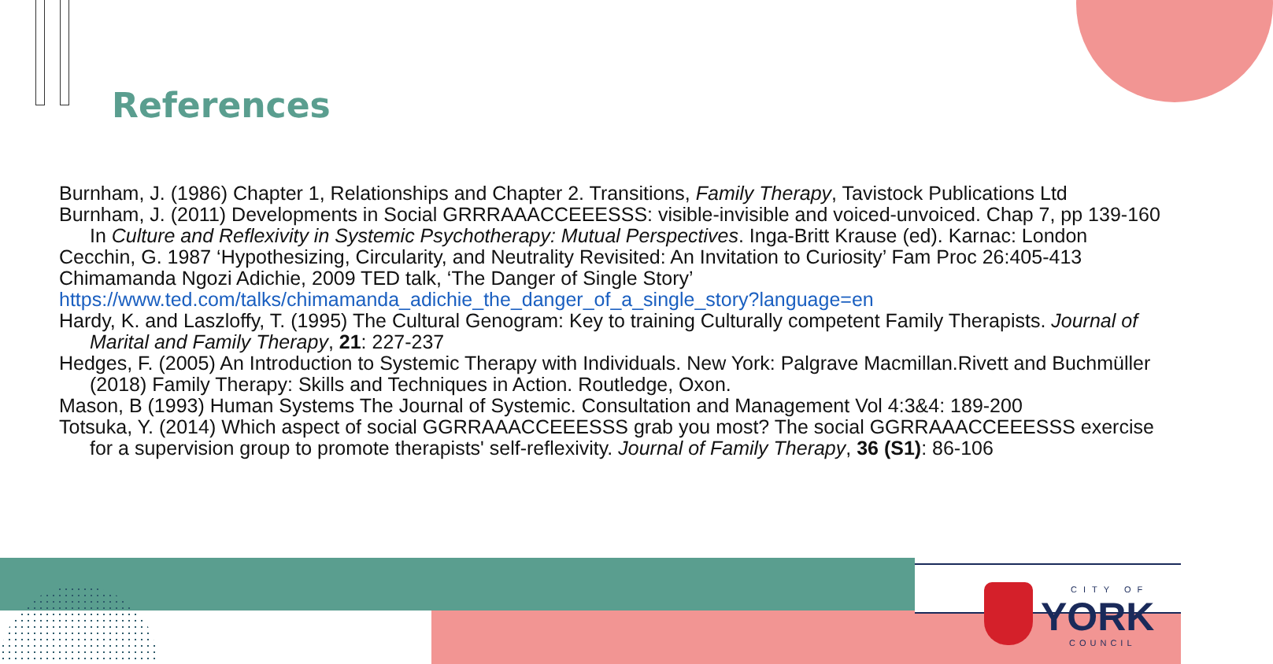References
Burnham, J. (1986) Chapter 1, Relationships and Chapter 2. Transitions, Family Therapy, Tavistock Publications Ltd
Burnham, J. (2011) Developments in Social GRRRAAACCEEESSS: visible-invisible and voiced-unvoiced. Chap 7, pp 139-160 In Culture and Reflexivity in Systemic Psychotherapy: Mutual Perspectives. Inga-Britt Krause (ed). Karnac: London
Cecchin, G. 1987 ‘Hypothesizing, Circularity, and Neutrality Revisited: An Invitation to Curiosity’ Fam Proc 26:405-413
Chimamanda Ngozi Adichie, 2009 TED talk, ‘The Danger of Single Story’
https://www.ted.com/talks/chimamanda_adichie_the_danger_of_a_single_story?language=en
Hardy, K. and Laszloffy, T. (1995) The Cultural Genogram: Key to training Culturally competent Family Therapists. Journal of Marital and Family Therapy, 21: 227-237
Hedges, F. (2005) An Introduction to Systemic Therapy with Individuals. New York: Palgrave Macmillan.Rivett and Buchmüller (2018) Family Therapy: Skills and Techniques in Action. Routledge, Oxon.
Mason, B (1993) Human Systems The Journal of Systemic. Consultation and Management Vol 4:3&4: 189-200
Totsuka, Y. (2014) Which aspect of social GGRRAAACCEEESSS grab you most? The social GGRRAAACCEEESSS exercise for a supervision group to promote therapists' self-reflexivity. Journal of Family Therapy, 36 (S1): 86-106
CITY OF
YORK
COUNCIL